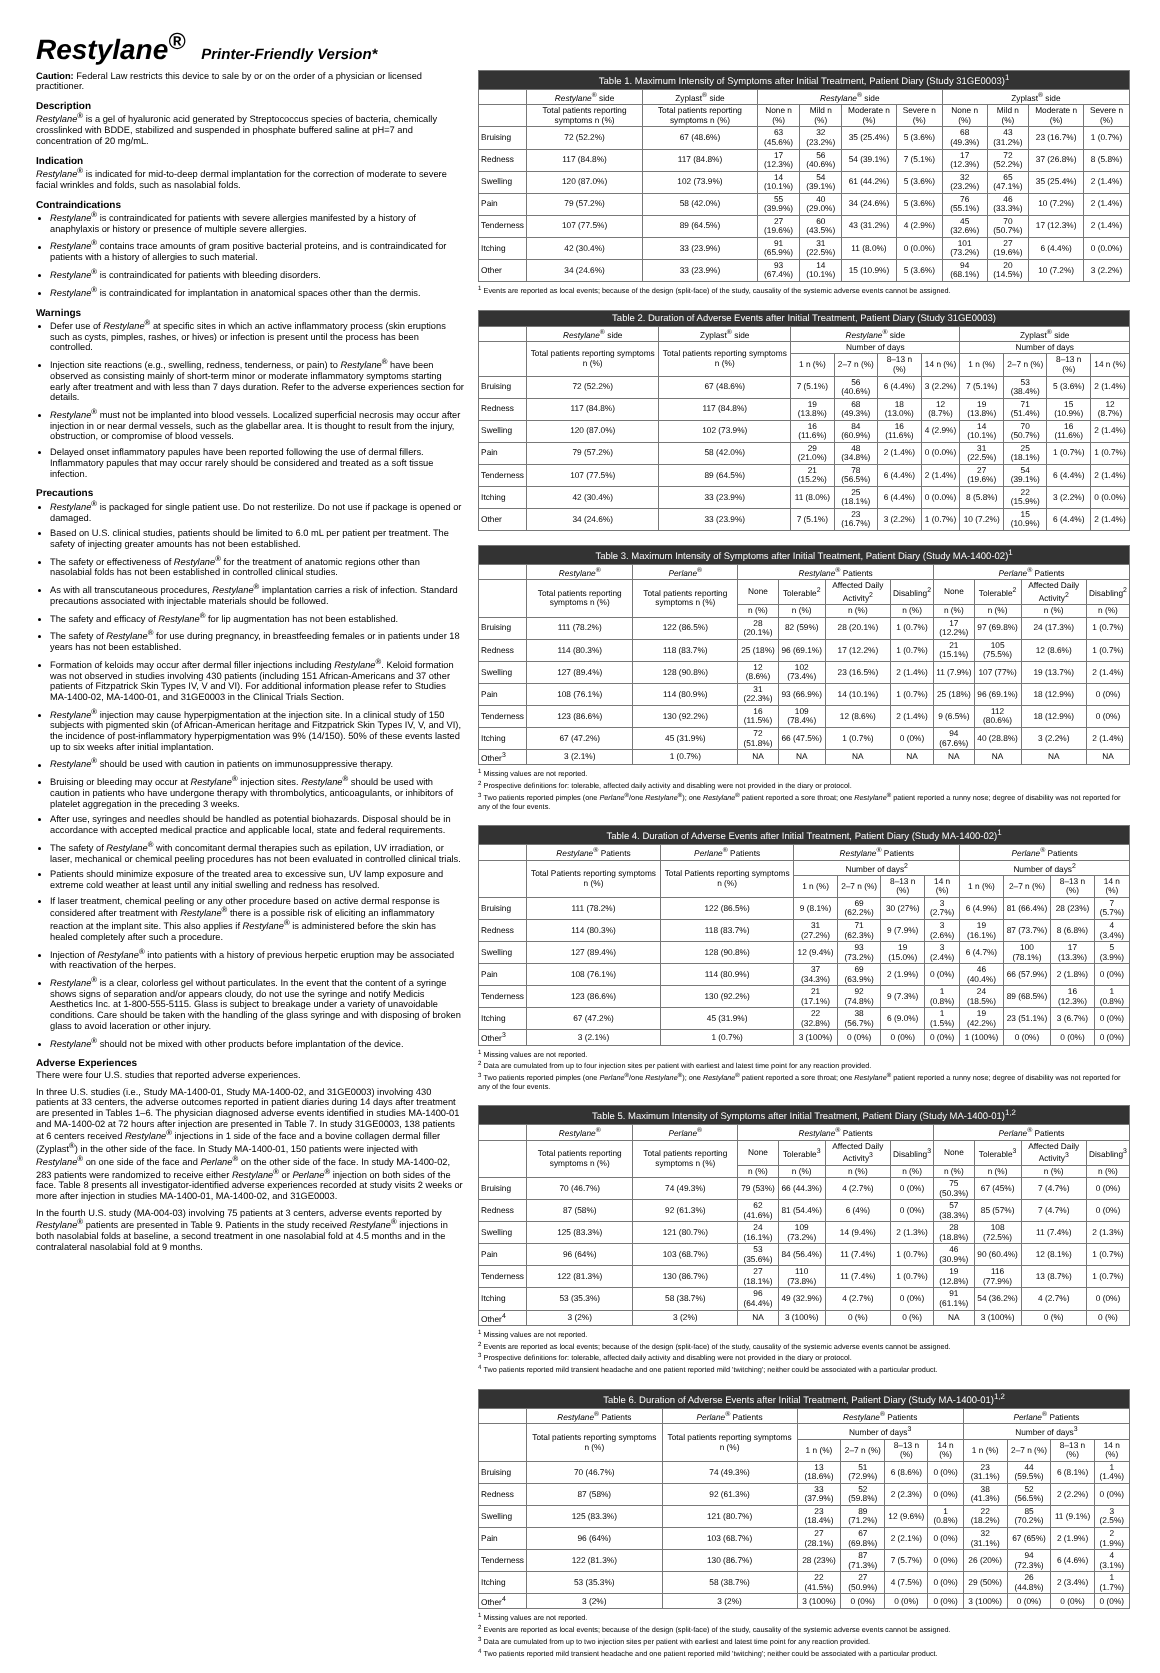Restylane<sup>®</sup> Printer-Friendly Version*
Caution: Federal Law restricts this device to sale by or on the order of a physician or licensed practitioner.
Description
Restylane<sup>®</sup> is a gel of hyaluronic acid generated by Streptococcus species of bacteria, chemically crosslinked with BDDE, stabilized and suspended in phosphate buffered saline at pH=7 and concentration of 20 mg/mL.
Indication
Restylane<sup>®</sup> is indicated for mid-to-deep dermal implantation for the correction of moderate to severe facial wrinkles and folds, such as nasolabial folds.
Contraindications
Restylane<sup>®</sup> is contraindicated for patients with severe allergies manifested by a history of anaphylaxis or history or presence of multiple severe allergies.
Restylane<sup>®</sup> contains trace amounts of gram positive bacterial proteins, and is contraindicated for patients with a history of allergies to such material.
Restylane<sup>®</sup> is contraindicated for patients with bleeding disorders.
Restylane<sup>®</sup> is contraindicated for implantation in anatomical spaces other than the dermis.
Warnings
Defer use of Restylane<sup>®</sup> at specific sites in which an active inflammatory process (skin eruptions such as cysts, pimples, rashes, or hives) or infection is present until the process has been controlled.
Injection site reactions (e.g., swelling, redness, tenderness, or pain) to Restylane<sup>®</sup> have been observed as consisting mainly of short-term minor or moderate inflammatory symptoms starting early after treatment and with less than 7 days duration. Refer to the adverse experiences section for details.
Restylane<sup>®</sup> must not be implanted into blood vessels. Localized superficial necrosis may occur after injection in or near dermal vessels, such as the glabellar area. It is thought to result from the injury, obstruction, or compromise of blood vessels.
Delayed onset inflammatory papules have been reported following the use of dermal fillers. Inflammatory papules that may occur rarely should be considered and treated as a soft tissue infection.
Precautions
Restylane<sup>®</sup> is packaged for single patient use. Do not resterilize. Do not use if package is opened or damaged.
Based on U.S. clinical studies, patients should be limited to 6.0 mL per patient per treatment. The safety of injecting greater amounts has not been established.
The safety or effectiveness of Restylane<sup>®</sup> for the treatment of anatomic regions other than nasolabial folds has not been established in controlled clinical studies.
As with all transcutaneous procedures, Restylane<sup>®</sup> implantation carries a risk of infection. Standard precautions associated with injectable materials should be followed.
The safety and efficacy of Restylane<sup>®</sup> for lip augmentation has not been established.
The safety of Restylane<sup>®</sup> for use during pregnancy, in breastfeeding females or in patients under 18 years has not been established.
Formation of keloids may occur after dermal filler injections including Restylane<sup>®</sup>. Keloid formation was not observed in studies involving 430 patients (including 151 African-Americans and 37 other patients of Fitzpatrick Skin Types IV, V and VI). For additional information please refer to Studies MA-1400-02, MA-1400-01, and 31GE0003 in the Clinical Trials Section.
Restylane<sup>®</sup> injection may cause hyperpigmentation at the injection site. In a clinical study of 150 subjects with pigmented skin (of African-American heritage and Fitzpatrick Skin Types IV, V, and VI), the incidence of post-inflammatory hyperpigmentation was 9% (14/150). 50% of these events lasted up to six weeks after initial implantation.
Restylane<sup>®</sup> should be used with caution in patients on immunosuppressive therapy.
Bruising or bleeding may occur at Restylane<sup>®</sup> injection sites. Restylane<sup>®</sup> should be used with caution in patients who have undergone therapy with thrombolytics, anticoagulants, or inhibitors of platelet aggregation in the preceding 3 weeks.
After use, syringes and needles should be handled as potential biohazards. Disposal should be in accordance with accepted medical practice and applicable local, state and federal requirements.
The safety of Restylane<sup>®</sup> with concomitant dermal therapies such as epilation, UV irradiation, or laser, mechanical or chemical peeling procedures has not been evaluated in controlled clinical trials.
Patients should minimize exposure of the treated area to excessive sun, UV lamp exposure and extreme cold weather at least until any initial swelling and redness has resolved.
If laser treatment, chemical peeling or any other procedure based on active dermal response is considered after treatment with Restylane<sup>®</sup> there is a possible risk of eliciting an inflammatory reaction at the implant site. This also applies if Restylane<sup>®</sup> is administered before the skin has healed completely after such a procedure.
Injection of Restylane<sup>®</sup> into patients with a history of previous herpetic eruption may be associated with reactivation of the herpes.
Restylane<sup>®</sup> is a clear, colorless gel without particulates. In the event that the content of a syringe shows signs of separation and/or appears cloudy, do not use the syringe and notify Medicis Aesthetics Inc. at 1-800-555-5115. Glass is subject to breakage under a variety of unavoidable conditions. Care should be taken with the handling of the glass syringe and with disposing of broken glass to avoid laceration or other injury.
Restylane<sup>®</sup> should not be mixed with other products before implantation of the device.
Adverse Experiences
There were four U.S. studies that reported adverse experiences.
In three U.S. studies (i.e., Study MA-1400-01, Study MA-1400-02, and 31GE0003) involving 430 patients at 33 centers, the adverse outcomes reported in patient diaries during 14 days after treatment are presented in Tables 1–6. The physician diagnosed adverse events identified in studies MA-1400-01 and MA-1400-02 at 72 hours after injection are presented in Table 7. In study 31GE0003, 138 patients at 6 centers received Restylane<sup>®</sup> injections in 1 side of the face and a bovine collagen dermal filler (Zyplast<sup>®</sup>) in the other side of the face. In Study MA-1400-01, 150 patients were injected with Restylane<sup>®</sup> on one side of the face and Perlane<sup>®</sup> on the other side of the face. In study MA-1400-02, 283 patients were randomized to receive either Restylane<sup>®</sup> or Perlane<sup>®</sup> injection on both sides of the face. Table 8 presents all investigator-identified adverse experiences recorded at study visits 2 weeks or more after injection in studies MA-1400-01, MA-1400-02, and 31GE0003.
In the fourth U.S. study (MA-004-03) involving 75 patients at 3 centers, adverse events reported by Restylane<sup>®</sup> patients are presented in Table 9. Patients in the study received Restylane<sup>®</sup> injections in both nasolabial folds at baseline, a second treatment in one nasolabial fold at 4.5 months and in the contralateral nasolabial fold at 9 months.
| Table 1. Maximum Intensity of Symptoms after Initial Treatment, Patient Diary (Study 31GE0003)<sup>1</sup> | | | | | | | | | | |
| --- | --- | --- | --- | --- | --- | --- | --- | --- | --- | --- |
| | Restylane<sup>®</sup> side | Zyplast<sup>®</sup> side | Restylane<sup>®</sup> side | | | | Zyplast<sup>®</sup> side | | | |
| | Total patients reporting symptoms n (%) | Total patients reporting symptoms n (%) | None n (%) | Mild n (%) | Moderate n (%) | Severe n (%) | None n (%) | Mild n (%) | Moderate n (%) | Severe n (%) |
| Bruising | 72 (52.2%) | 67 (48.6%) | 63 (45.6%) | 32 (23.2%) | 35 (25.4%) | 5 (3.6%) | 68 (49.3%) | 43 (31.2%) | 23 (16.7%) | 1 (0.7%) |
| Redness | 117 (84.8%) | 117 (84.8%) | 17 (12.3%) | 56 (40.6%) | 54 (39.1%) | 7 (5.1%) | 17 (12.3%) | 72 (52.2%) | 37 (26.8%) | 8 (5.8%) |
| Swelling | 120 (87.0%) | 102 (73.9%) | 14 (10.1%) | 54 (39.1%) | 61 (44.2%) | 5 (3.6%) | 32 (23.2%) | 65 (47.1%) | 35 (25.4%) | 2 (1.4%) |
| Pain | 79 (57.2%) | 58 (42.0%) | 55 (39.9%) | 40 (29.0%) | 34 (24.6%) | 5 (3.6%) | 76 (55.1%) | 46 (33.3%) | 10 (7.2%) | 2 (1.4%) |
| Tenderness | 107 (77.5%) | 89 (64.5%) | 27 (19.6%) | 60 (43.5%) | 43 (31.2%) | 4 (2.9%) | 45 (32.6%) | 70 (50.7%) | 17 (12.3%) | 2 (1.4%) |
| Itching | 42 (30.4%) | 33 (23.9%) | 91 (65.9%) | 31 (22.5%) | 11 (8.0%) | 0 (0.0%) | 101 (73.2%) | 27 (19.6%) | 6 (4.4%) | 0 (0.0%) |
| Other | 34 (24.6%) | 33 (23.9%) | 93 (67.4%) | 14 (10.1%) | 15 (10.9%) | 5 (3.6%) | 94 (68.1%) | 20 (14.5%) | 10 (7.2%) | 3 (2.2%) |
<sup>1</sup> Events are reported as local events; because of the design (split-face) of the study, causality of the systemic adverse events cannot be assigned.
| Table 2. Duration of Adverse Events after Initial Treatment, Patient Diary (Study 31GE0003) | | | | | | | | | | |
| --- | --- | --- | --- | --- | --- | --- | --- | --- | --- | --- |
| | Restylane<sup>®</sup> side | Zyplast<sup>®</sup> side | Restylane<sup>®</sup> side | | | | Zyplast<sup>®</sup> side | | | |
| | Total patients reporting symptoms n (%) | Total patients reporting symptoms n (%) | Number of days | | | | Number of days | | | |
| | | | 1 n (%) | 2–7 n (%) | 8–13 n (%) | 14 n (%) | 1 n (%) | 2–7 n (%) | 8–13 n (%) | 14 n (%) |
| Bruising | 72 (52.2%) | 67 (48.6%) | 7 (5.1%) | 56 (40.6%) | 6 (4.4%) | 3 (2.2%) | 7 (5.1%) | 53 (38.4%) | 5 (3.6%) | 2 (1.4%) |
| Redness | 117 (84.8%) | 117 (84.8%) | 19 (13.8%) | 68 (49.3%) | 18 (13.0%) | 12 (8.7%) | 19 (13.8%) | 71 (51.4%) | 15 (10.9%) | 12 (8.7%) |
| Swelling | 120 (87.0%) | 102 (73.9%) | 16 (11.6%) | 84 (60.9%) | 16 (11.6%) | 4 (2.9%) | 14 (10.1%) | 70 (50.7%) | 16 (11.6%) | 2 (1.4%) |
| Pain | 79 (57.2%) | 58 (42.0%) | 29 (21.0%) | 48 (34.8%) | 2 (1.4%) | 0 (0.0%) | 31 (22.5%) | 25 (18.1%) | 1 (0.7%) | 1 (0.7%) |
| Tenderness | 107 (77.5%) | 89 (64.5%) | 21 (15.2%) | 78 (56.5%) | 6 (4.4%) | 2 (1.4%) | 27 (19.6%) | 54 (39.1%) | 6 (4.4%) | 2 (1.4%) |
| Itching | 42 (30.4%) | 33 (23.9%) | 11 (8.0%) | 25 (18.1%) | 6 (4.4%) | 0 (0.0%) | 8 (5.8%) | 22 (15.9%) | 3 (2.2%) | 0 (0.0%) |
| Other | 34 (24.6%) | 33 (23.9%) | 7 (5.1%) | 23 (16.7%) | 3 (2.2%) | 1 (0.7%) | 10 (7.2%) | 15 (10.9%) | 6 (4.4%) | 2 (1.4%) |
| Table 3. Maximum Intensity of Symptoms after Initial Treatment, Patient Diary (Study MA-1400-02)<sup>1</sup> | | | | | | | | | | |
| --- | --- | --- | --- | --- | --- | --- | --- | --- | --- | --- |
| | Restylane<sup>®</sup> | Perlane<sup>®</sup> | Restylane<sup>®</sup> Patients | | | | Perlane<sup>®</sup> Patients | | | |
| | Total patients reporting symptoms n (%) | Total patients reporting symptoms n (%) | None | Tolerable<sup>2</sup> | Affected Daily Activity<sup>2</sup> | Disabling<sup>2</sup> | None | Tolerable<sup>2</sup> | Affected Daily Activity<sup>2</sup> | Disabling<sup>2</sup> |
| | | | n (%) | n (%) | n (%) | n (%) | n (%) | n (%) | n (%) | n (%) |
| Bruising | 111 (78.2%) | 122 (86.5%) | 28 (20.1%) | 82 (59%) | 28 (20.1%) | 1 (0.7%) | 17 (12.2%) | 97 (69.8%) | 24 (17.3%) | 1 (0.7%) |
| Redness | 114 (80.3%) | 118 (83.7%) | 25 (18%) | 96 (69.1%) | 17 (12.2%) | 1 (0.7%) | 21 (15.1%) | 105 (75.5%) | 12 (8.6%) | 1 (0.7%) |
| Swelling | 127 (89.4%) | 128 (90.8%) | 12 (8.6%) | 102 (73.4%) | 23 (16.5%) | 2 (1.4%) | 11 (7.9%) | 107 (77%) | 19 (13.7%) | 2 (1.4%) |
| Pain | 108 (76.1%) | 114 (80.9%) | 31 (22.3%) | 93 (66.9%) | 14 (10.1%) | 1 (0.7%) | 25 (18%) | 96 (69.1%) | 18 (12.9%) | 0 (0%) |
| Tenderness | 123 (86.6%) | 130 (92.2%) | 16 (11.5%) | 109 (78.4%) | 12 (8.6%) | 2 (1.4%) | 9 (6.5%) | 112 (80.6%) | 18 (12.9%) | 0 (0%) |
| Itching | 67 (47.2%) | 45 (31.9%) | 72 (51.8%) | 66 (47.5%) | 1 (0.7%) | 0 (0%) | 94 (67.6%) | 40 (28.8%) | 3 (2.2%) | 2 (1.4%) |
| Other<sup>3</sup> | 3 (2.1%) | 1 (0.7%) | NA | NA | NA | NA | NA | NA | NA | NA |
<sup>1</sup> Missing values are not reported.
<sup>2</sup> Prospective definitions for: tolerable, affected daily activity and disabling were not provided in the diary or protocol.
<sup>3</sup> Two patients reported pimples (one Perlane<sup>®</sup>/one Restylane<sup>®</sup>); one Restylane<sup>®</sup> patient reported a sore throat; one Restylane<sup>®</sup> patient reported a runny nose; degree of disability was not reported for any of the four events.
| Table 4. Duration of Adverse Events after Initial Treatment, Patient Diary (Study MA-1400-02)<sup>1</sup> | | | | | | | | | | |
| --- | --- | --- | --- | --- | --- | --- | --- | --- | --- | --- |
| | Restylane<sup>®</sup> Patients | Perlane<sup>®</sup> Patients | Restylane<sup>®</sup> Patients | | | | Perlane<sup>®</sup> Patients | | | |
| | Total Patients reporting symptoms n (%) | Total Patients reporting symptoms n (%) | Number of days<sup>2</sup> | | | | Number of days<sup>2</sup> | | | |
| | | | 1 n (%) | 2–7 n (%) | 8–13 n (%) | 14 n (%) | 1 n (%) | 2–7 n (%) | 8–13 n (%) | 14 n (%) |
| Bruising | 111 (78.2%) | 122 (86.5%) | 9 (8.1%) | 69 (62.2%) | 30 (27%) | 3 (2.7%) | 6 (4.9%) | 81 (66.4%) | 28 (23%) | 7 (5.7%) |
| Redness | 114 (80.3%) | 118 (83.7%) | 31 (27.2%) | 71 (62.3%) | 9 (7.9%) | 3 (2.6%) | 19 (16.1%) | 87 (73.7%) | 8 (6.8%) | 4 (3.4%) |
| Swelling | 127 (89.4%) | 128 (90.8%) | 12 (9.4%) | 93 (73.2%) | 19 (15.0%) | 3 (2.4%) | 6 (4.7%) | 100 (78.1%) | 17 (13.3%) | 5 (3.9%) |
| Pain | 108 (76.1%) | 114 (80.9%) | 37 (34.3%) | 69 (63.9%) | 2 (1.9%) | 0 (0%) | 46 (40.4%) | 66 (57.9%) | 2 (1.8%) | 0 (0%) |
| Tenderness | 123 (86.6%) | 130 (92.2%) | 21 (17.1%) | 92 (74.8%) | 9 (7.3%) | 1 (0.8%) | 24 (18.5%) | 89 (68.5%) | 16 (12.3%) | 1 (0.8%) |
| Itching | 67 (47.2%) | 45 (31.9%) | 22 (32.8%) | 38 (56.7%) | 6 (9.0%) | 1 (1.5%) | 19 (42.2%) | 23 (51.1%) | 3 (6.7%) | 0 (0%) |
| Other<sup>3</sup> | 3 (2.1%) | 1 (0.7%) | 3 (100%) | 0 (0%) | 0 (0%) | 0 (0%) | 1 (100%) | 0 (0%) | 0 (0%) | 0 (0%) |
<sup>1</sup> Missing values are not reported.
<sup>2</sup> Data are cumulated from up to four injection sites per patient with earliest and latest time point for any reaction provided.
<sup>3</sup> Two patients reported pimples (one Perlane<sup>®</sup>/one Restylane<sup>®</sup>); one Restylane<sup>®</sup> patient reported a sore throat; one Restylane<sup>®</sup> patient reported a runny nose; degree of disability was not reported for any of the four events.
| Table 5. Maximum Intensity of Symptoms after Initial Treatment, Patient Diary (Study MA-1400-01)<sup>1,2</sup> | | | | | | | | | | |
| --- | --- | --- | --- | --- | --- | --- | --- | --- | --- | --- |
| | Restylane<sup>®</sup> | Perlane<sup>®</sup> | Restylane<sup>®</sup> Patients | | | | Perlane<sup>®</sup> Patients | | | |
| | Total patients reporting symptoms n (%) | Total patients reporting symptoms n (%) | None | Tolerable<sup>3</sup> | Affected Daily Activity<sup>3</sup> | Disabling<sup>3</sup> | None | Tolerable<sup>3</sup> | Affected Daily Activity<sup>3</sup> | Disabling<sup>3</sup> |
| | | | n (%) | n (%) | n (%) | n (%) | n (%) | n (%) | n (%) | n (%) |
| Bruising | 70 (46.7%) | 74 (49.3%) | 79 (53%) | 66 (44.3%) | 4 (2.7%) | 0 (0%) | 75 (50.3%) | 67 (45%) | 7 (4.7%) | 0 (0%) |
| Redness | 87 (58%) | 92 (61.3%) | 62 (41.6%) | 81 (54.4%) | 6 (4%) | 0 (0%) | 57 (38.3%) | 85 (57%) | 7 (4.7%) | 0 (0%) |
| Swelling | 125 (83.3%) | 121 (80.7%) | 24 (16.1%) | 109 (73.2%) | 14 (9.4%) | 2 (1.3%) | 28 (18.8%) | 108 (72.5%) | 11 (7.4%) | 2 (1.3%) |
| Pain | 96 (64%) | 103 (68.7%) | 53 (35.6%) | 84 (56.4%) | 11 (7.4%) | 1 (0.7%) | 46 (30.9%) | 90 (60.4%) | 12 (8.1%) | 1 (0.7%) |
| Tenderness | 122 (81.3%) | 130 (86.7%) | 27 (18.1%) | 110 (73.8%) | 11 (7.4%) | 1 (0.7%) | 19 (12.8%) | 116 (77.9%) | 13 (8.7%) | 1 (0.7%) |
| Itching | 53 (35.3%) | 58 (38.7%) | 96 (64.4%) | 49 (32.9%) | 4 (2.7%) | 0 (0%) | 91 (61.1%) | 54 (36.2%) | 4 (2.7%) | 0 (0%) |
| Other<sup>4</sup> | 3 (2%) | 3 (2%) | NA | 3 (100%) | 0 (%) | 0 (%) | NA | 3 (100%) | 0 (%) | 0 (%) |
<sup>1</sup> Missing values are not reported.
<sup>2</sup> Events are reported as local events; because of the design (split-face) of the study, causality of the systemic adverse events cannot be assigned.
<sup>3</sup> Prospective definitions for: tolerable, affected daily activity and disabling were not provided in the diary or protocol.
<sup>4</sup> Two patients reported mild transient headache and one patient reported mild 'twitching'; neither could be associated with a particular product.
| Table 6. Duration of Adverse Events after Initial Treatment, Patient Diary (Study MA-1400-01)<sup>1,2</sup> | | | | | | | | | | |
| --- | --- | --- | --- | --- | --- | --- | --- | --- | --- | --- |
| | Restylane<sup>®</sup> Patients | Perlane<sup>®</sup> Patients | Restylane<sup>®</sup> Patients | | | | Perlane<sup>®</sup> Patients | | | |
| | Total patients reporting symptoms n (%) | Total patients reporting symptoms n (%) | Number of days<sup>3</sup> | | | | Number of days<sup>3</sup> | | | |
| | | | 1 n (%) | 2–7 n (%) | 8–13 n (%) | 14 n (%) | 1 n (%) | 2–7 n (%) | 8–13 n (%) | 14 n (%) |
| Bruising | 70 (46.7%) | 74 (49.3%) | 13 (18.6%) | 51 (72.9%) | 6 (8.6%) | 0 (0%) | 23 (31.1%) | 44 (59.5%) | 6 (8.1%) | 1 (1.4%) |
| Redness | 87 (58%) | 92 (61.3%) | 33 (37.9%) | 52 (59.8%) | 2 (2.3%) | 0 (0%) | 38 (41.3%) | 52 (56.5%) | 2 (2.2%) | 0 (0%) |
| Swelling | 125 (83.3%) | 121 (80.7%) | 23 (18.4%) | 89 (71.2%) | 12 (9.6%) | 1 (0.8%) | 22 (18.2%) | 85 (70.2%) | 11 (9.1%) | 3 (2.5%) |
| Pain | 96 (64%) | 103 (68.7%) | 27 (28.1%) | 67 (69.8%) | 2 (2.1%) | 0 (0%) | 32 (31.1%) | 67 (65%) | 2 (1.9%) | 2 (1.9%) |
| Tenderness | 122 (81.3%) | 130 (86.7%) | 28 (23%) | 87 (71.3%) | 7 (5.7%) | 0 (0%) | 26 (20%) | 94 (72.3%) | 6 (4.6%) | 4 (3.1%) |
| Itching | 53 (35.3%) | 58 (38.7%) | 22 (41.5%) | 27 (50.9%) | 4 (7.5%) | 0 (0%) | 29 (50%) | 26 (44.8%) | 2 (3.4%) | 1 (1.7%) |
| Other<sup>4</sup> | 3 (2%) | 3 (2%) | 3 (100%) | 0 (0%) | 0 (0%) | 0 (0%) | 3 (100%) | 0 (0%) | 0 (0%) | 0 (0%) |
<sup>1</sup> Missing values are not reported.
<sup>2</sup> Events are reported as local events; because of the design (split-face) of the study, causality of the systemic adverse events cannot be assigned.
<sup>3</sup> Data are cumulated from up to two injection sites per patient with earliest and latest time point for any reaction provided.
<sup>4</sup> Two patients reported mild transient headache and one patient reported mild 'twitching'; neither could be associated with a particular product.